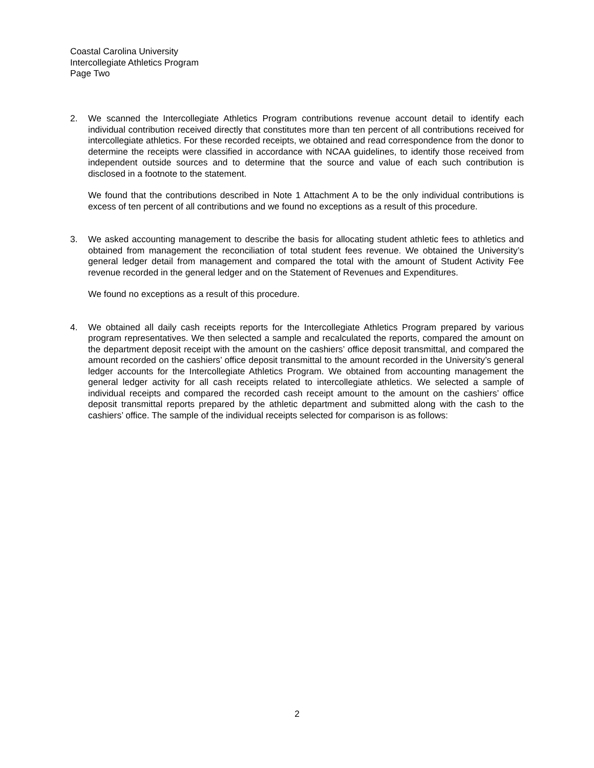Coastal Carolina University
Intercollegiate Athletics Program
Page Two
2. We scanned the Intercollegiate Athletics Program contributions revenue account detail to identify each individual contribution received directly that constitutes more than ten percent of all contributions received for intercollegiate athletics. For these recorded receipts, we obtained and read correspondence from the donor to determine the receipts were classified in accordance with NCAA guidelines, to identify those received from independent outside sources and to determine that the source and value of each such contribution is disclosed in a footnote to the statement.
We found that the contributions described in Note 1 Attachment A to be the only individual contributions is excess of ten percent of all contributions and we found no exceptions as a result of this procedure.
3. We asked accounting management to describe the basis for allocating student athletic fees to athletics and obtained from management the reconciliation of total student fees revenue. We obtained the University’s general ledger detail from management and compared the total with the amount of Student Activity Fee revenue recorded in the general ledger and on the Statement of Revenues and Expenditures.
We found no exceptions as a result of this procedure.
4. We obtained all daily cash receipts reports for the Intercollegiate Athletics Program prepared by various program representatives. We then selected a sample and recalculated the reports, compared the amount on the department deposit receipt with the amount on the cashiers’ office deposit transmittal, and compared the amount recorded on the cashiers’ office deposit transmittal to the amount recorded in the University’s general ledger accounts for the Intercollegiate Athletics Program. We obtained from accounting management the general ledger activity for all cash receipts related to intercollegiate athletics. We selected a sample of individual receipts and compared the recorded cash receipt amount to the amount on the cashiers’ office deposit transmittal reports prepared by the athletic department and submitted along with the cash to the cashiers’ office. The sample of the individual receipts selected for comparison is as follows:
2